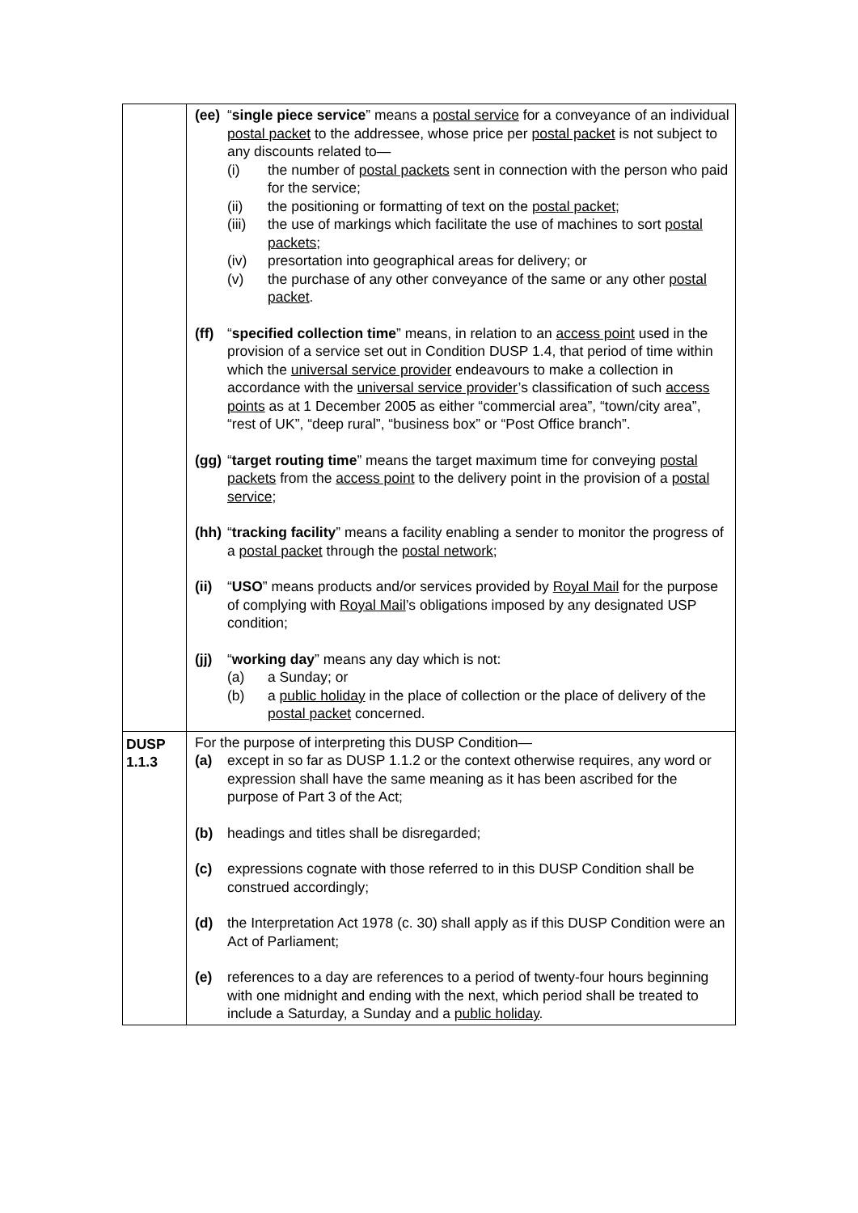| | (ee) “ single piece service ” means a postal service for a conveyance of an individual postal packet to the addressee, whose price per postal packet is not subject to any discounts related to— (i) the number of postal packets sent in connection with the person who paid for the service; (ii) the positioning or formatting of text on the postal packet ; (iii) the use of markings which facilitate the use of machines to sort postal packets ; (iv) presortation into geographical areas for delivery; or (v) the purchase of any other conveyance of the same or any other postal packet . (ff) “ specified collection time ” means, in relation to an access point used in the provision of a service set out in Condition DUSP 1.4, that period of time within which the universal service provider endeavours to make a collection in accordance with the universal service provider ’s classification of such access points as at 1 December 2005 as either “commercial area”, “town/city area”, “rest of UK”, “deep rural”, “business box” or “Post Office branch”. (gg) “ target routing time ” means the target maximum time for conveying postal packets from the access point to the delivery point in the provision of a postal service ; (hh) “ tracking facility ” means a facility enabling a sender to monitor the progress of a postal packet through the postal network ; (ii) “ USO ” means products and/or services provided by Royal Mail for the purpose of complying with Royal Mail ’s obligations imposed by any designated USP condition; (jj) “ working day ” means any day which is not: (a) a Sunday; or (b) a public holiday in the place of collection or the place of delivery of the postal packet concerned. |
| DUSP 1.1.3 | For the purpose of interpreting this DUSP Condition— (a) except in so far as DUSP 1.1.2 or the context otherwise requires, any word or expression shall have the same meaning as it has been ascribed for the purpose of Part 3 of the Act; (b) headings and titles shall be disregarded; (c) expressions cognate with those referred to in this DUSP Condition shall be construed accordingly; (d) the Interpretation Act 1978 (c. 30) shall apply as if this DUSP Condition were an Act of Parliament; (e) references to a day are references to a period of twenty-four hours beginning with one midnight and ending with the next, which period shall be treated to include a Saturday, a Sunday and a public holiday . |